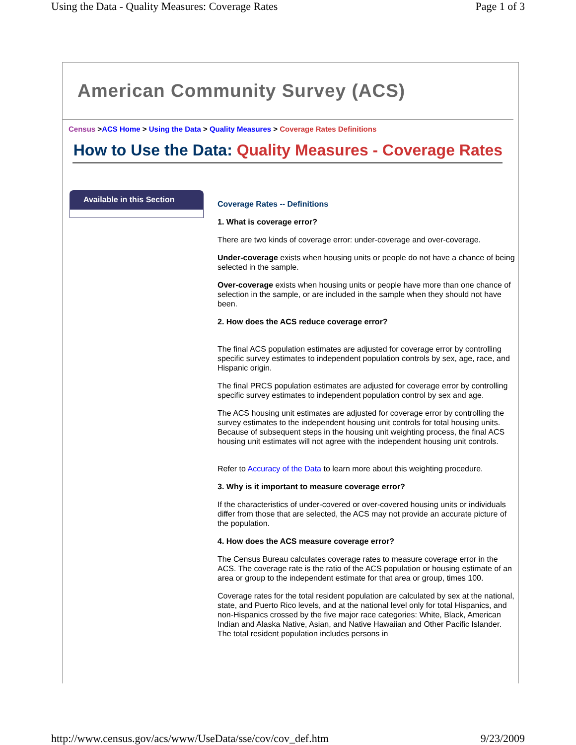Using the Data - Quality Measures: Coverage Rates Page 1 of 3
American Community Survey (ACS)
Census >ACS Home > Using the Data > Quality Measures > Coverage Rates Definitions
How to Use the Data: Quality Measures - Coverage Rates
Available in this Section
Coverage Rates -- Definitions
1. What is coverage error?
There are two kinds of coverage error: under-coverage and over-coverage.
Under-coverage exists when housing units or people do not have a chance of being selected in the sample.
Over-coverage exists when housing units or people have more than one chance of selection in the sample, or are included in the sample when they should not have been.
2. How does the ACS reduce coverage error?
The final ACS population estimates are adjusted for coverage error by controlling specific survey estimates to independent population controls by sex, age, race, and Hispanic origin.
The final PRCS population estimates are adjusted for coverage error by controlling specific survey estimates to independent population control by sex and age.
The ACS housing unit estimates are adjusted for coverage error by controlling the survey estimates to the independent housing unit controls for total housing units. Because of subsequent steps in the housing unit weighting process, the final ACS housing unit estimates will not agree with the independent housing unit controls.
Refer to Accuracy of the Data to learn more about this weighting procedure.
3. Why is it important to measure coverage error?
If the characteristics of under-covered or over-covered housing units or individuals differ from those that are selected, the ACS may not provide an accurate picture of the population.
4. How does the ACS measure coverage error?
The Census Bureau calculates coverage rates to measure coverage error in the ACS. The coverage rate is the ratio of the ACS population or housing estimate of an area or group to the independent estimate for that area or group, times 100.
Coverage rates for the total resident population are calculated by sex at the national, state, and Puerto Rico levels, and at the national level only for total Hispanics, and non-Hispanics crossed by the five major race categories: White, Black, American Indian and Alaska Native, Asian, and Native Hawaiian and Other Pacific Islander. The total resident population includes persons in
http://www.census.gov/acs/www/UseData/sse/cov/cov_def.htm 9/23/2009